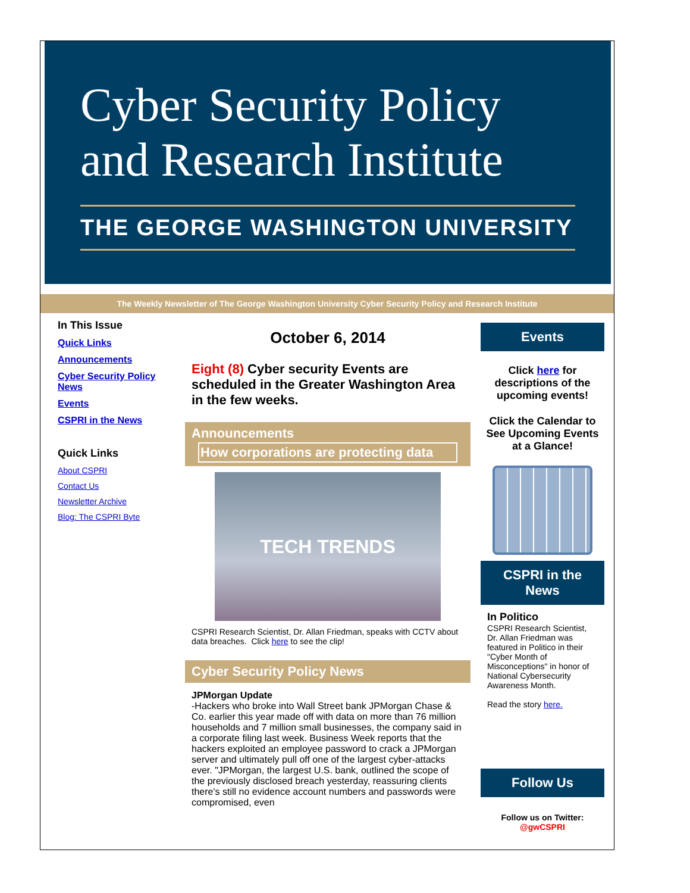Cyber Security Policy and Research Institute
THE GEORGE WASHINGTON UNIVERSITY
The Weekly Newsletter of The George Washington University Cyber Security Policy and Research Institute
In This Issue
Quick Links
Announcements
Cyber Security Policy News
Events
CSPRI in the News
Quick Links
About CSPRI
Contact Us
Newsletter Archive
Blog: The CSPRI Byte
October 6, 2014
Eight (8) Cyber security Events are scheduled in the Greater Washington Area in the few weeks.
Announcements
How corporations are protecting data
TECH TRENDS
CSPRI Research Scientist, Dr. Allan Friedman, speaks with CCTV about data breaches. Click here to see the clip!
Cyber Security Policy News
JPMorgan Update
-Hackers who broke into Wall Street bank JPMorgan Chase & Co. earlier this year made off with data on more than 76 million households and 7 million small businesses, the company said in a corporate filing last week. Business Week reports that the hackers exploited an employee password to crack a JPMorgan server and ultimately pull off one of the largest cyber-attacks ever. "JPMorgan, the largest U.S. bank, outlined the scope of the previously disclosed breach yesterday, reassuring clients there's still no evidence account numbers and passwords were compromised, even
Events
Click here for descriptions of the upcoming events!
Click the Calendar to See Upcoming Events at a Glance!
CSPRI in the News
In Politico
CSPRI Research Scientist, Dr. Allan Friedman was featured in Politico in their "Cyber Month of Misconceptions" in honor of National Cybersecurity Awareness Month.
Read the story here.
Follow Us
Follow us on Twitter:
@gwCSPRI